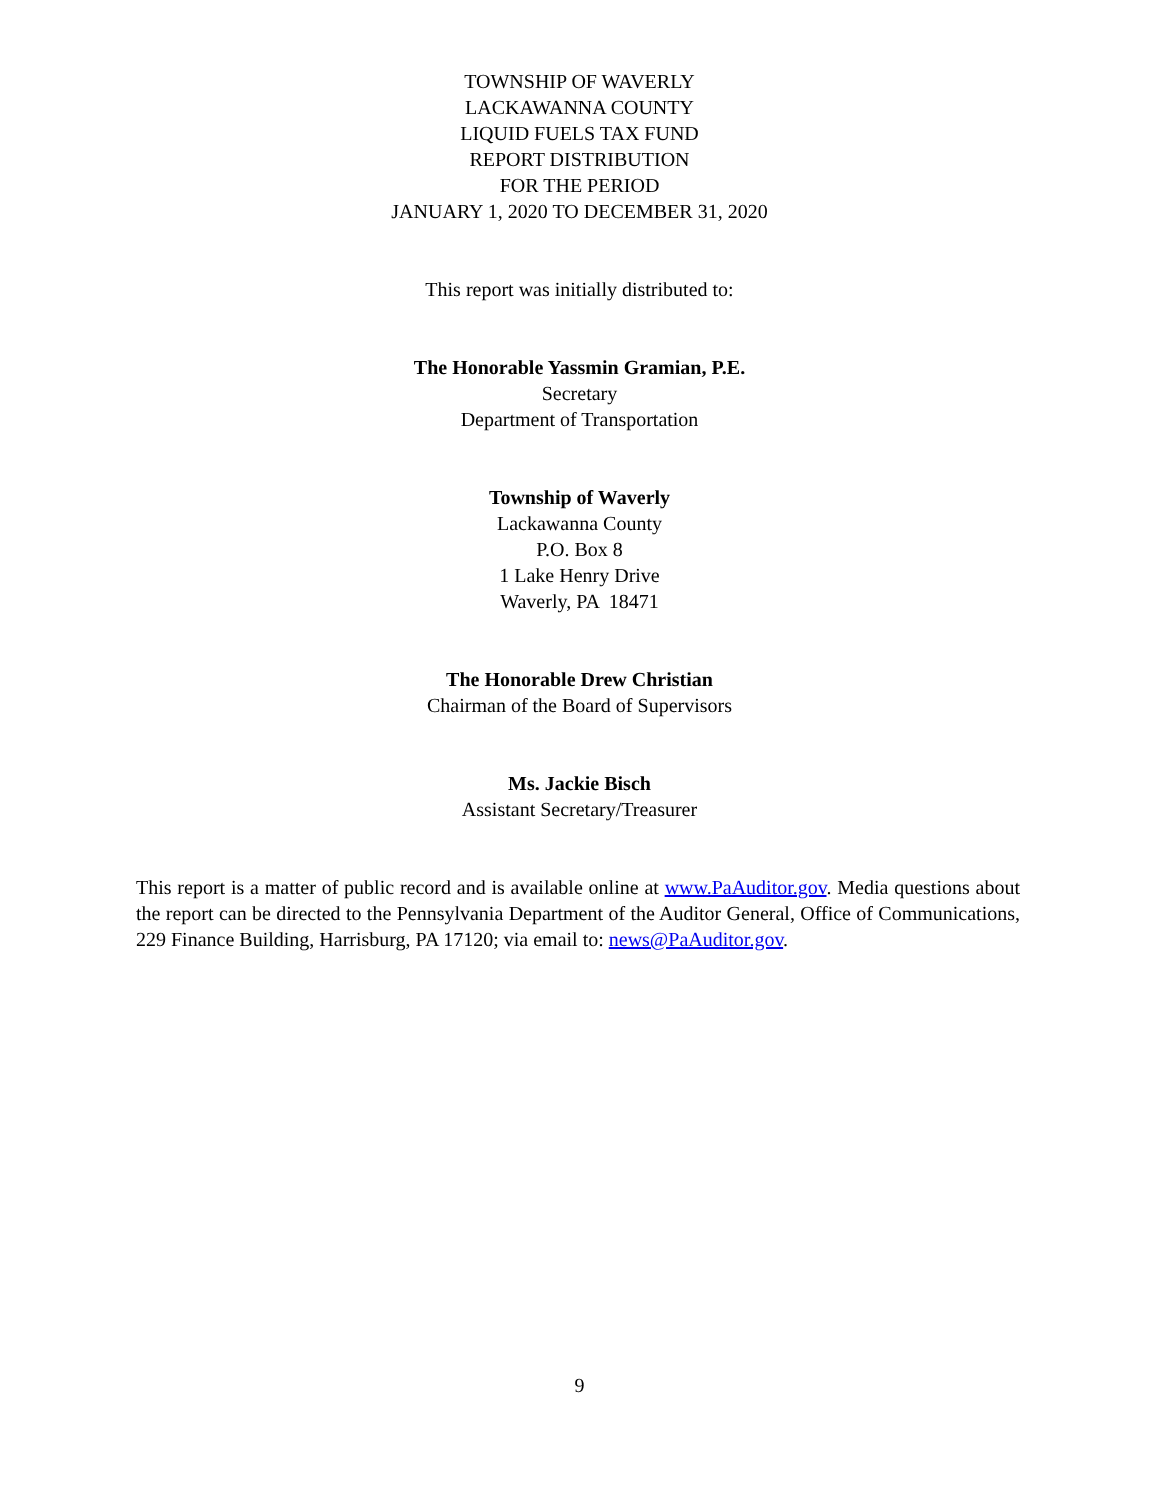TOWNSHIP OF WAVERLY
LACKAWANNA COUNTY
LIQUID FUELS TAX FUND
REPORT DISTRIBUTION
FOR THE PERIOD
JANUARY 1, 2020 TO DECEMBER 31, 2020
This report was initially distributed to:
The Honorable Yassmin Gramian, P.E.
Secretary
Department of Transportation
Township of Waverly
Lackawanna County
P.O. Box 8
1 Lake Henry Drive
Waverly, PA 18471
The Honorable Drew Christian
Chairman of the Board of Supervisors
Ms. Jackie Bisch
Assistant Secretary/Treasurer
This report is a matter of public record and is available online at www.PaAuditor.gov. Media questions about the report can be directed to the Pennsylvania Department of the Auditor General, Office of Communications, 229 Finance Building, Harrisburg, PA 17120; via email to: news@PaAuditor.gov.
9